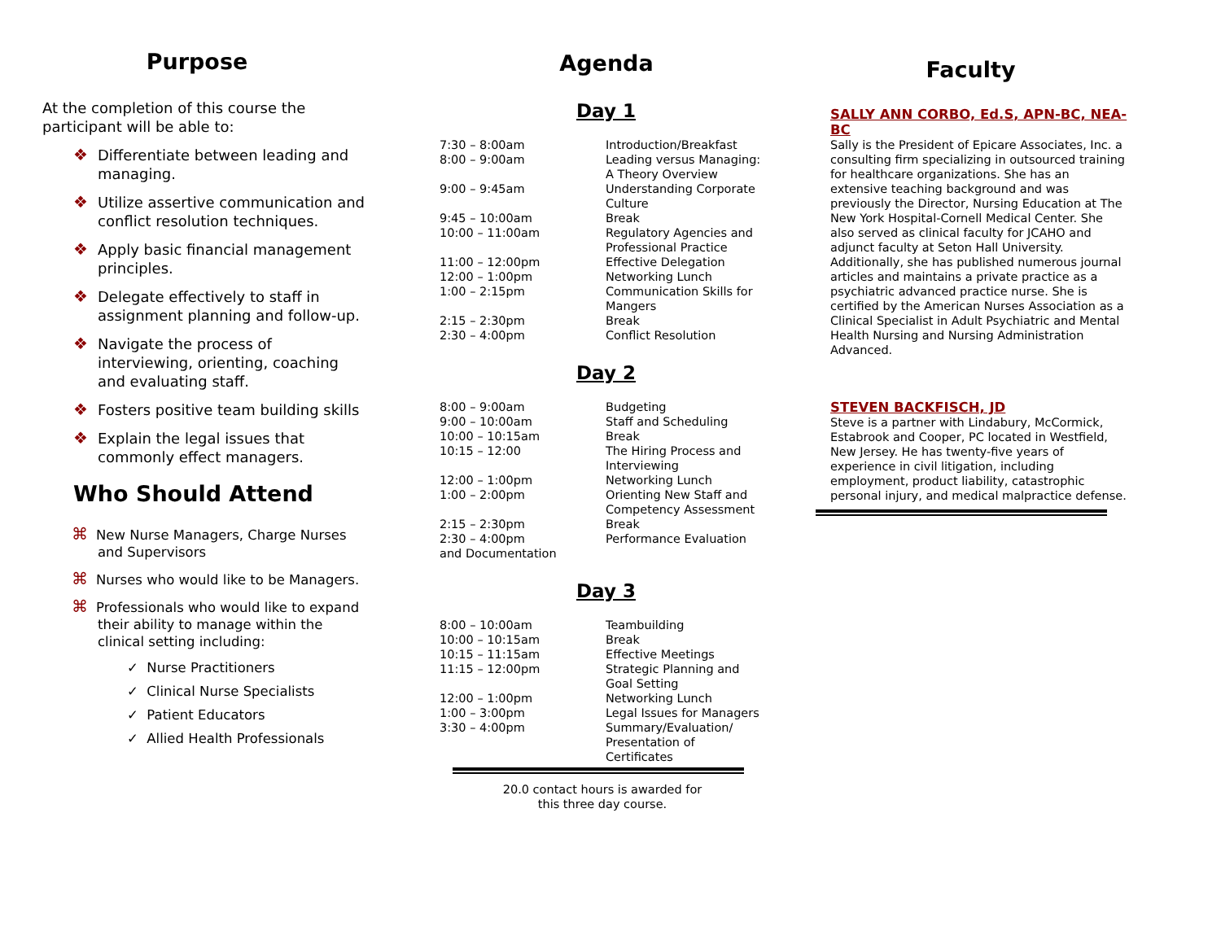Purpose
At the completion of this course the participant will be able to:
❖ Differentiate between leading and managing.
❖ Utilize assertive communication and conflict resolution techniques.
❖ Apply basic financial management principles.
❖ Delegate effectively to staff in assignment planning and follow-up.
❖ Navigate the process of interviewing, orienting, coaching and evaluating staff.
❖ Fosters positive team building skills
❖ Explain the legal issues that commonly effect managers.
Who Should Attend
⌘ New Nurse Managers, Charge Nurses and Supervisors
⌘ Nurses who would like to be Managers.
⌘ Professionals who would like to expand their ability to manage within the clinical setting including:
✓ Nurse Practitioners
✓ Clinical Nurse Specialists
✓ Patient Educators
✓ Allied Health Professionals
Agenda
Day 1
| 7:30 – 8:00am | Introduction/Breakfast |
| 8:00 – 9:00am | Leading versus Managing: A Theory Overview |
| 9:00 – 9:45am | Understanding Corporate Culture |
| 9:45 – 10:00am | Break |
| 10:00 – 11:00am | Regulatory Agencies and Professional Practice |
| 11:00 – 12:00pm | Effective Delegation |
| 12:00 – 1:00pm | Networking Lunch |
| 1:00 – 2:15pm | Communication Skills for Mangers |
| 2:15 – 2:30pm | Break |
| 2:30 – 4:00pm | Conflict Resolution |
Day 2
| 8:00 – 9:00am | Budgeting |
| 9:00 – 10:00am | Staff and Scheduling |
| 10:00 – 10:15am | Break |
| 10:15 – 12:00 | The Hiring Process and Interviewing |
| 12:00 – 1:00pm | Networking Lunch |
| 1:00 – 2:00pm | Orienting New Staff and Competency Assessment |
| 2:15 – 2:30pm | Break |
| 2:30 – 4:00pm and Documentation | Performance Evaluation |
Day 3
| 8:00 – 10:00am | Teambuilding |
| 10:00 – 10:15am | Break |
| 10:15 – 11:15am | Effective Meetings |
| 11:15 – 12:00pm | Strategic Planning and Goal Setting |
| 12:00 – 1:00pm | Networking Lunch |
| 1:00 – 3:00pm | Legal Issues for Managers |
| 3:30 – 4:00pm | Summary/Evaluation/ Presentation of Certificates |
20.0 contact hours is awarded for
this three day course.
Faculty
SALLY ANN CORBO, Ed.S, APN-BC, NEA-BC
Sally is the President of Epicare Associates, Inc. a consulting firm specializing in outsourced training for healthcare organizations. She has an extensive teaching background and was previously the Director, Nursing Education at The New York Hospital-Cornell Medical Center. She also served as clinical faculty for JCAHO and adjunct faculty at Seton Hall University. Additionally, she has published numerous journal articles and maintains a private practice as a psychiatric advanced practice nurse. She is certified by the American Nurses Association as a Clinical Specialist in Adult Psychiatric and Mental Health Nursing and Nursing Administration Advanced.
STEVEN BACKFISCH, JD
Steve is a partner with Lindabury, McCormick, Estabrook and Cooper, PC located in Westfield, New Jersey. He has twenty-five years of experience in civil litigation, including employment, product liability, catastrophic personal injury, and medical malpractice defense.